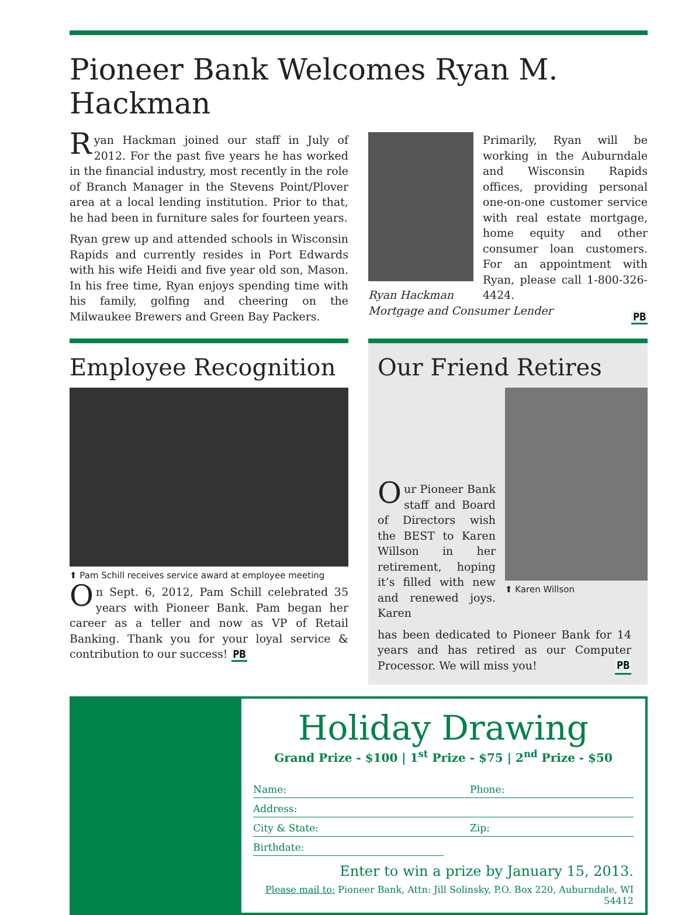Pioneer Bank Welcomes Ryan M. Hackman
Ryan Hackman joined our staff in July of 2012. For the past five years he has worked in the financial industry, most recently in the role of Branch Manager in the Stevens Point/Plover area at a local lending institution. Prior to that, he had been in furniture sales for fourteen years.
Ryan grew up and attended schools in Wisconsin Rapids and currently resides in Port Edwards with his wife Heidi and five year old son, Mason. In his free time, Ryan enjoys spending time with his family, golfing and cheering on the Milwaukee Brewers and Green Bay Packers.
Ryan Hackman
Mortgage and Consumer Lender
Primarily, Ryan will be working in the Auburndale and Wisconsin Rapids offices, providing personal one-on-one customer service with real estate mortgage, home equity and other consumer loan customers. For an appointment with Ryan, please call 1-800-326-4424.
PB
Employee Recognition
⬆ Pam Schill receives service award at employee meeting
On Sept. 6, 2012, Pam Schill celebrated 35 years with Pioneer Bank. Pam began her career as a teller and now as VP of Retail Banking. Thank you for your loyal service & contribution to our success! PB
Our Friend Retires
Our Pioneer Bank staff and Board of Directors wish the BEST to Karen Willson in her retirement, hoping it’s filled with new and renewed joys. Karen
⬆ Karen Willson
has been dedicated to Pioneer Bank for 14 years and has retired as our Computer Processor. We will miss you! PB
Holiday Drawing
Grand Prize - $100 | 1<sup>st</sup> Prize - $75 | 2<sup>nd</sup> Prize - $50
Name: Phone:
Address:
City & State: Zip:
Birthdate:
Enter to win a prize by January 15, 2013.
Please mail to: Pioneer Bank, Attn: Jill Solinsky, P.O. Box 220, Auburndale, WI 54412